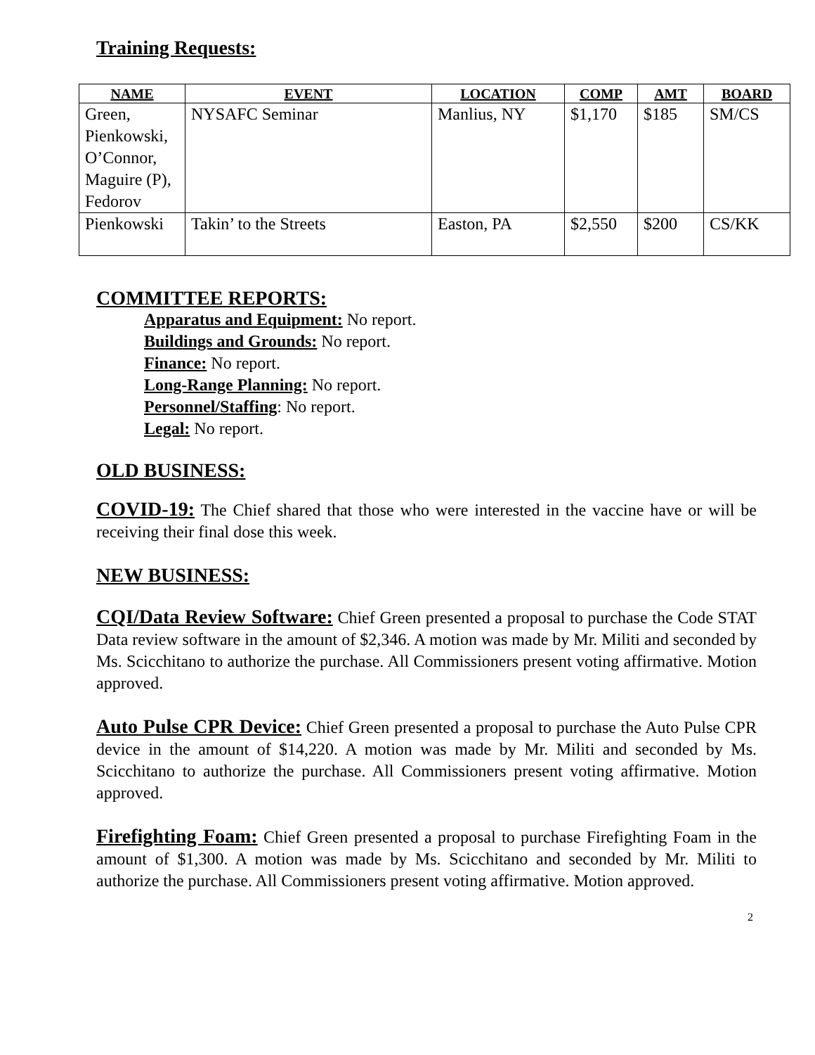Training Requests:
| NAME | EVENT | LOCATION | COMP | AMT | BOARD |
| --- | --- | --- | --- | --- | --- |
| Green, Pienkowski, O’Connor, Maguire (P), Fedorov | NYSAFC Seminar | Manlius, NY | $1,170 | $185 | SM/CS |
| Pienkowski | Takin’ to the Streets | Easton, PA | $2,550 | $200 | CS/KK |
COMMITTEE REPORTS:
Apparatus and Equipment: No report.
Buildings and Grounds: No report.
Finance: No report.
Long-Range Planning: No report.
Personnel/Staffing: No report.
Legal: No report.
OLD BUSINESS:
COVID-19: The Chief shared that those who were interested in the vaccine have or will be receiving their final dose this week.
NEW BUSINESS:
CQI/Data Review Software: Chief Green presented a proposal to purchase the Code STAT Data review software in the amount of $2,346. A motion was made by Mr. Militi and seconded by Ms. Scicchitano to authorize the purchase. All Commissioners present voting affirmative. Motion approved.
Auto Pulse CPR Device: Chief Green presented a proposal to purchase the Auto Pulse CPR device in the amount of $14,220. A motion was made by Mr. Militi and seconded by Ms. Scicchitano to authorize the purchase. All Commissioners present voting affirmative. Motion approved.
Firefighting Foam: Chief Green presented a proposal to purchase Firefighting Foam in the amount of $1,300. A motion was made by Ms. Scicchitano and seconded by Mr. Militi to authorize the purchase. All Commissioners present voting affirmative. Motion approved.
2